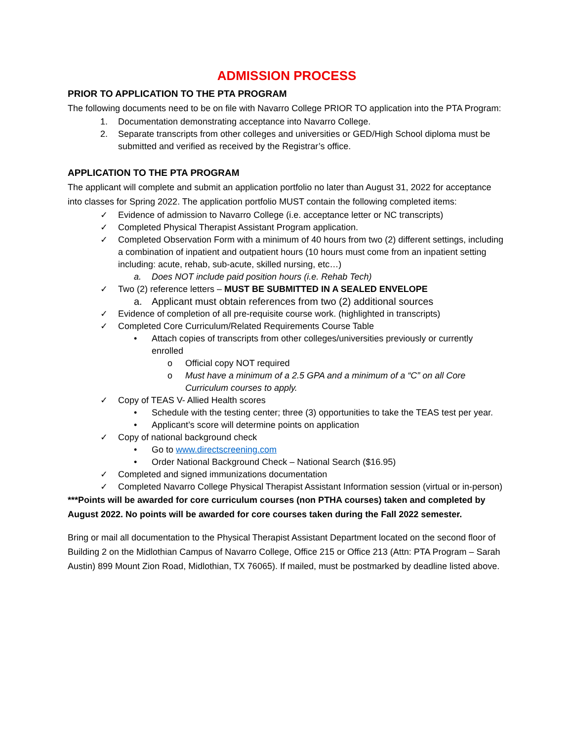ADMISSION PROCESS
PRIOR TO APPLICATION TO THE PTA PROGRAM
The following documents need to be on file with Navarro College PRIOR TO application into the PTA Program:
1. Documentation demonstrating acceptance into Navarro College.
2. Separate transcripts from other colleges and universities or GED/High School diploma must be submitted and verified as received by the Registrar’s office.
APPLICATION TO THE PTA PROGRAM
The applicant will complete and submit an application portfolio no later than August 31, 2022 for acceptance into classes for Spring 2022. The application portfolio MUST contain the following completed items:
✓ Evidence of admission to Navarro College (i.e. acceptance letter or NC transcripts)
✓ Completed Physical Therapist Assistant Program application.
✓ Completed Observation Form with a minimum of 40 hours from two (2) different settings, including a combination of inpatient and outpatient hours (10 hours must come from an inpatient setting including: acute, rehab, sub-acute, skilled nursing, etc…)
a. Does NOT include paid position hours (i.e. Rehab Tech)
✓ Two (2) reference letters – MUST BE SUBMITTED IN A SEALED ENVELOPE
a. Applicant must obtain references from two (2) additional sources
✓ Evidence of completion of all pre-requisite course work. (highlighted in transcripts)
✓ Completed Core Curriculum/Related Requirements Course Table
• Attach copies of transcripts from other colleges/universities previously or currently enrolled
o Official copy NOT required
o Must have a minimum of a 2.5 GPA and a minimum of a “C” on all Core Curriculum courses to apply.
✓ Copy of TEAS V- Allied Health scores
• Schedule with the testing center; three (3) opportunities to take the TEAS test per year.
• Applicant’s score will determine points on application
✓ Copy of national background check
• Go to www.directscreening.com
• Order National Background Check – National Search ($16.95)
✓ Completed and signed immunizations documentation
✓ Completed Navarro College Physical Therapist Assistant Information session (virtual or in-person)
***Points will be awarded for core curriculum courses (non PTHA courses) taken and completed by August 2022. No points will be awarded for core courses taken during the Fall 2022 semester.
Bring or mail all documentation to the Physical Therapist Assistant Department located on the second floor of Building 2 on the Midlothian Campus of Navarro College, Office 215 or Office 213 (Attn: PTA Program – Sarah Austin) 899 Mount Zion Road, Midlothian, TX 76065). If mailed, must be postmarked by deadline listed above.